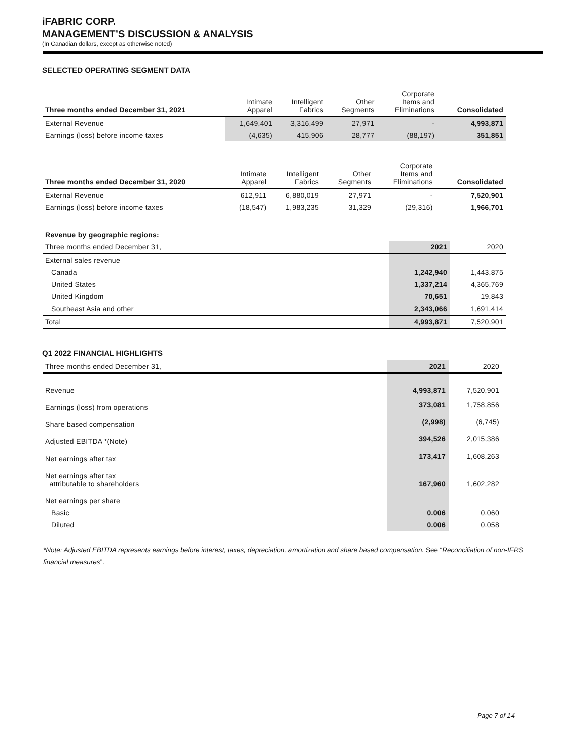iFABRIC CORP.
MANAGEMENT’S DISCUSSION & ANALYSIS
(In Canadian dollars, except as otherwise noted)
SELECTED OPERATING SEGMENT DATA
| Three months ended December 31, 2021 | Intimate Apparel | Intelligent Fabrics | Other Segments | Corporate Items and Eliminations | Consolidated |
| --- | --- | --- | --- | --- | --- |
| External Revenue | 1,649,401 | 3,316,499 | 27,971 | - | 4,993,871 |
| Earnings (loss) before income taxes | (4,635) | 415,906 | 28,777 | (88,197) | 351,851 |
| Three months ended December 31, 2020 | Intimate Apparel | Intelligent Fabrics | Other Segments | Corporate Items and Eliminations | Consolidated |
| --- | --- | --- | --- | --- | --- |
| External Revenue | 612,911 | 6,880,019 | 27,971 | - | 7,520,901 |
| Earnings (loss) before income taxes | (18,547) | 1,983,235 | 31,329 | (29,316) | 1,966,701 |
| Revenue by geographic regions: | | |
| Three months ended December 31, | 2021 | 2020 |
| External sales revenue | | |
| Canada | 1,242,940 | 1,443,875 |
| United States | 1,337,214 | 4,365,769 |
| United Kingdom | 70,651 | 19,843 |
| Southeast Asia and other | 2,343,066 | 1,691,414 |
| Total | 4,993,871 | 7,520,901 |
Q1 2022 FINANCIAL HIGHLIGHTS
| Three months ended December 31, | 2021 | 2020 |
| --- | --- | --- |
| Revenue | 4,993,871 | 7,520,901 |
| Earnings (loss) from operations | 373,081 | 1,758,856 |
| Share based compensation | (2,998) | (6,745) |
| Adjusted EBITDA *(Note) | 394,526 | 2,015,386 |
| Net earnings after tax | 173,417 | 1,608,263 |
| Net earnings after tax attributable to shareholders | 167,960 | 1,602,282 |
| Net earnings per share | | |
| Basic | 0.006 | 0.060 |
| Diluted | 0.006 | 0.058 |
*Note: Adjusted EBITDA represents earnings before interest, taxes, depreciation, amortization and share based compensation. See “Reconciliation of non-IFRS financial measures”.
Page 7 of 14